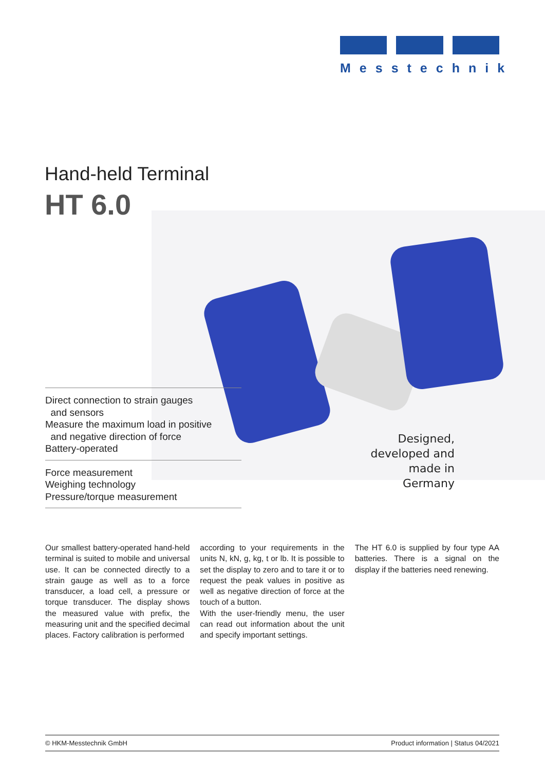Messtechnik
Hand-held Terminal
HT 6.0
Direct connection to strain gauges
and sensors
Measure the maximum load in positive
and negative direction of force
Battery-operated
Force measurement
Weighing technology
Pressure/torque measurement
Designed,
developed and
made in Germany
Our smallest battery-operated hand-held terminal is suited to mobile and universal use. It can be connected directly to a strain gauge as well as to a force transducer, a load cell, a pressure or torque transducer. The display shows the measured value with prefix, the measuring unit and the specified decimal places. Factory calibration is performed
according to your requirements in the units N, kN, g, kg, t or lb. It is possible to set the display to zero and to tare it or to request the peak values in positive as well as negative direction of force at the touch of a button.
With the user-friendly menu, the user can read out information about the unit and specify important settings.
The HT 6.0 is supplied by four type AA batteries. There is a signal on the display if the batteries need renewing.
© HKM-Messtechnik GmbH Product information | Status 04/2021